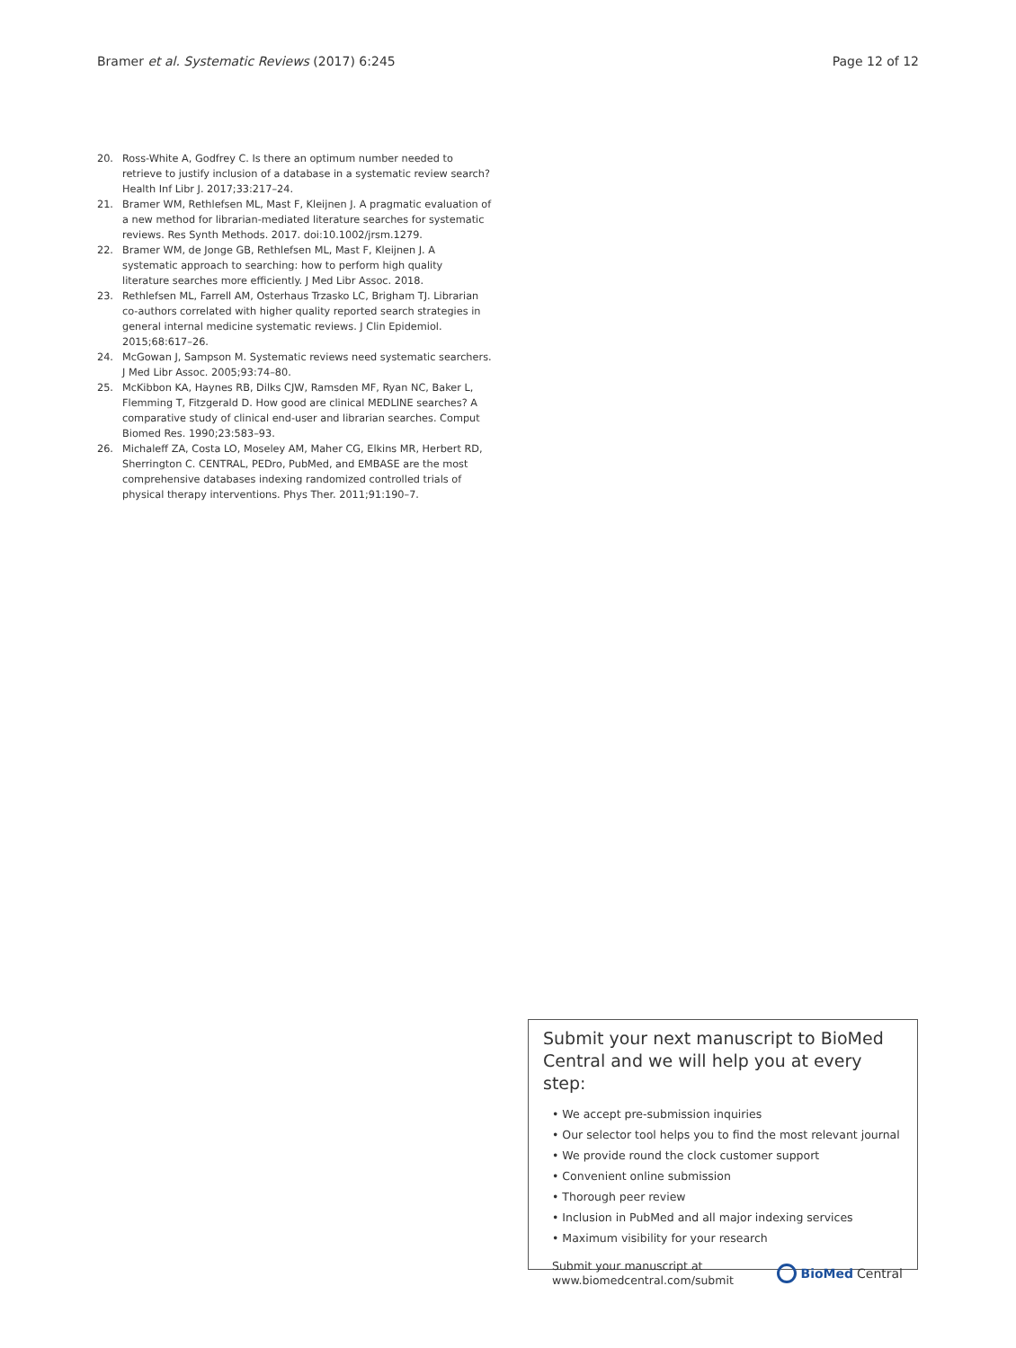Bramer et al. Systematic Reviews (2017) 6:245 Page 12 of 12
20. Ross-White A, Godfrey C. Is there an optimum number needed to retrieve to justify inclusion of a database in a systematic review search? Health Inf Libr J. 2017;33:217–24.
21. Bramer WM, Rethlefsen ML, Mast F, Kleijnen J. A pragmatic evaluation of a new method for librarian-mediated literature searches for systematic reviews. Res Synth Methods. 2017. doi:10.1002/jrsm.1279.
22. Bramer WM, de Jonge GB, Rethlefsen ML, Mast F, Kleijnen J. A systematic approach to searching: how to perform high quality literature searches more efficiently. J Med Libr Assoc. 2018.
23. Rethlefsen ML, Farrell AM, Osterhaus Trzasko LC, Brigham TJ. Librarian co-authors correlated with higher quality reported search strategies in general internal medicine systematic reviews. J Clin Epidemiol. 2015;68:617–26.
24. McGowan J, Sampson M. Systematic reviews need systematic searchers. J Med Libr Assoc. 2005;93:74–80.
25. McKibbon KA, Haynes RB, Dilks CJW, Ramsden MF, Ryan NC, Baker L, Flemming T, Fitzgerald D. How good are clinical MEDLINE searches? A comparative study of clinical end-user and librarian searches. Comput Biomed Res. 1990;23:583–93.
26. Michaleff ZA, Costa LO, Moseley AM, Maher CG, Elkins MR, Herbert RD, Sherrington C. CENTRAL, PEDro, PubMed, and EMBASE are the most comprehensive databases indexing randomized controlled trials of physical therapy interventions. Phys Ther. 2011;91:190–7.
Submit your next manuscript to BioMed Central and we will help you at every step:
• We accept pre-submission inquiries
• Our selector tool helps you to find the most relevant journal
• We provide round the clock customer support
• Convenient online submission
• Thorough peer review
• Inclusion in PubMed and all major indexing services
• Maximum visibility for your research
Submit your manuscript at
www.biomedcentral.com/submit BioMed Central